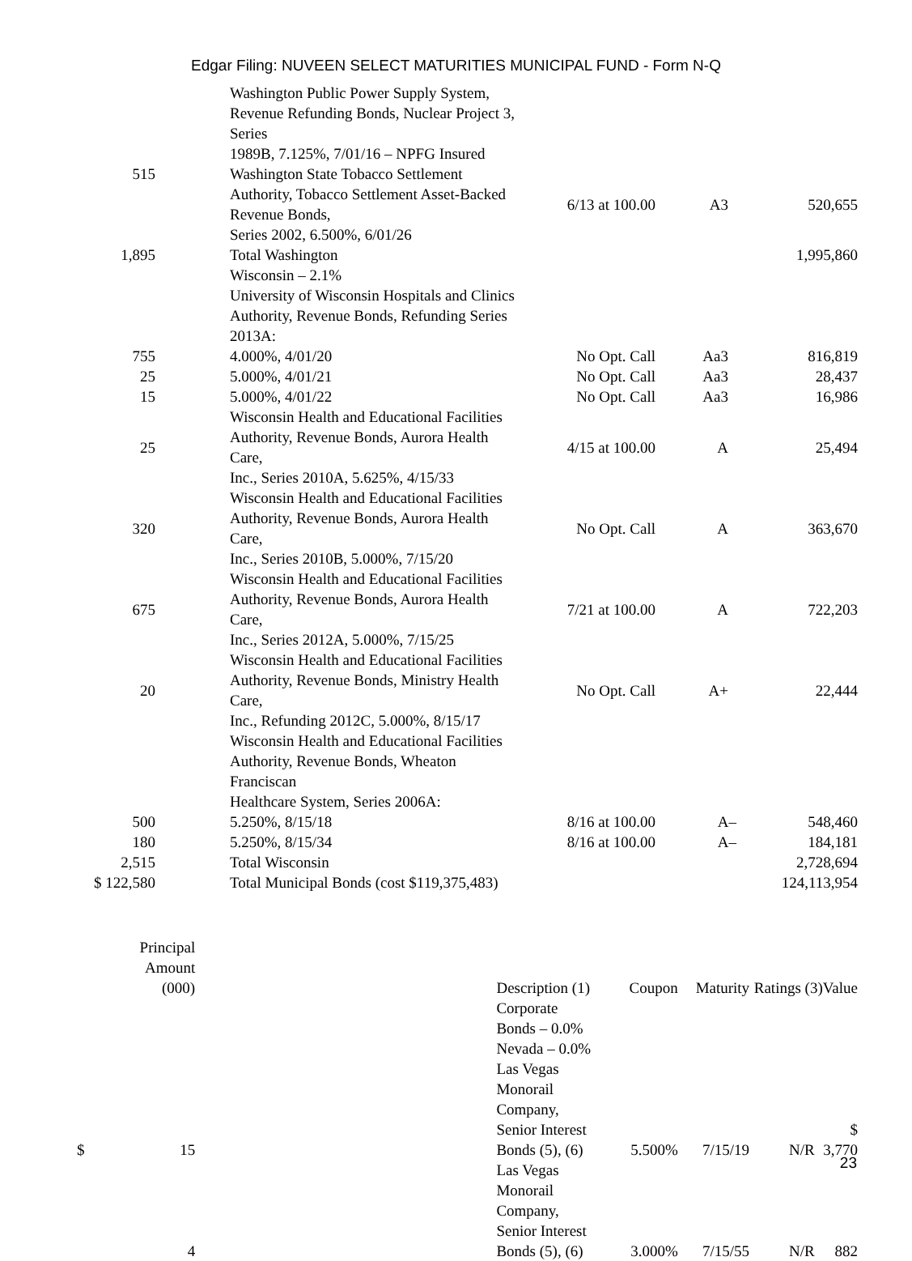Edgar Filing: NUVEEN SELECT MATURITIES MUNICIPAL FUND - Form N-Q
| | | Washington Public Power Supply System, Revenue Refunding Bonds, Nuclear Project 3, Series 1989B, 7.125%, 7/01/16 – NPFG Insured | | | |
| 515 | | Washington State Tobacco Settlement Authority, Tobacco Settlement Asset-Backed Revenue Bonds, Series 2002, 6.500%, 6/01/26 | 6/13 at 100.00 | A3 | 520,655 |
| 1,895 | | Total Washington | | | 1,995,860 |
| | | Wisconsin – 2.1% | | | |
| | | University of Wisconsin Hospitals and Clinics Authority, Revenue Bonds, Refunding Series 2013A: | | | |
| 755 | | 4.000%, 4/01/20 | No Opt. Call | Aa3 | 816,819 |
| 25 | | 5.000%, 4/01/21 | No Opt. Call | Aa3 | 28,437 |
| 15 | | 5.000%, 4/01/22 | No Opt. Call | Aa3 | 16,986 |
| 25 | | Wisconsin Health and Educational Facilities Authority, Revenue Bonds, Aurora Health Care, Inc., Series 2010A, 5.625%, 4/15/33 | 4/15 at 100.00 | A | 25,494 |
| 320 | | Wisconsin Health and Educational Facilities Authority, Revenue Bonds, Aurora Health Care, Inc., Series 2010B, 5.000%, 7/15/20 | No Opt. Call | A | 363,670 |
| 675 | | Wisconsin Health and Educational Facilities Authority, Revenue Bonds, Aurora Health Care, Inc., Series 2012A, 5.000%, 7/15/25 | 7/21 at 100.00 | A | 722,203 |
| 20 | | Wisconsin Health and Educational Facilities Authority, Revenue Bonds, Ministry Health Care, Inc., Refunding 2012C, 5.000%, 8/15/17 | No Opt. Call | A+ | 22,444 |
| | | Wisconsin Health and Educational Facilities Authority, Revenue Bonds, Wheaton Franciscan Healthcare System, Series 2006A: | | | |
| 500 | | 5.250%, 8/15/18 | 8/16 at 100.00 | A– | 548,460 |
| 180 | | 5.250%, 8/15/34 | 8/16 at 100.00 | A– | 184,181 |
| 2,515 | | Total Wisconsin | | | 2,728,694 |
| $ 122,580 | | Total Municipal Bonds (cost $119,375,483) | | | 124,113,954 |
| Principal Amount (000) | | | Description (1) | Coupon | Maturity | Ratings (3) | Value |
| --- | --- | --- | --- | --- | --- | --- | --- |
| | | | Corporate Bonds – 0.0% | | | | |
| | | | Nevada – 0.0% | | | | |
| $ | 15 | | Las Vegas Monorail Company, Senior Interest Bonds (5), (6) | 5.500% | 7/15/19 | N/R | $ 3,770 |
| | 4 | | Las Vegas Monorail Company, Senior Interest Bonds (5), (6) | 3.000% | 7/15/55 | N/R | 882 |
23